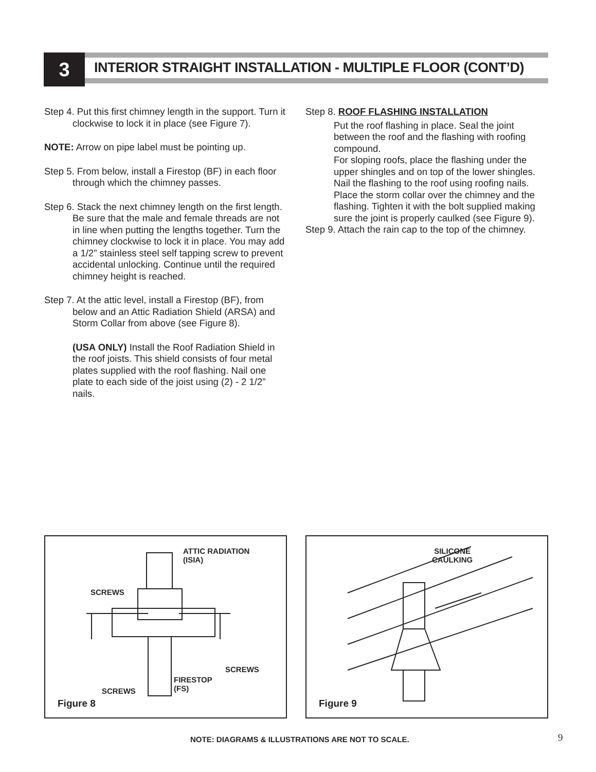3
INTERIOR STRAIGHT INSTALLATION - MULTIPLE FLOOR (CONT’D)
Step 4. Put this first chimney length in the support. Turn it clockwise to lock it in place (see Figure 7).
NOTE: Arrow on pipe label must be pointing up.
Step 5. From below, install a Firestop (BF) in each floor through which the chimney passes.
Step 6. Stack the next chimney length on the first length. Be sure that the male and female threads are not in line when putting the lengths together. Turn the chimney clockwise to lock it in place. You may add a 1/2” stainless steel self tapping screw to prevent accidental unlocking. Continue until the required chimney height is reached.
Step 7. At the attic level, install a Firestop (BF), from below and an Attic Radiation Shield (ARSA) and Storm Collar from above (see Figure 8).
(USA ONLY) Install the Roof Radiation Shield in the roof joists. This shield consists of four metal plates supplied with the roof flashing. Nail one plate to each side of the joist using (2) - 2 1/2” nails.
Step 8. ROOF FLASHING INSTALLATION
Put the roof flashing in place. Seal the joint between the roof and the flashing with roofing compound.
For sloping roofs, place the flashing under the upper shingles and on top of the lower shingles. Nail the flashing to the roof using roofing nails.
Place the storm collar over the chimney and the flashing. Tighten it with the bolt supplied making sure the joint is properly caulked (see Figure 9).
Step 9. Attach the rain cap to the top of the chimney.
ATTIC RADIATION
(ISIA)
SCREWS
SCREWS
FIRESTOP
(FS)
SCREWS
Figure 8
SILICONE
CAULKING
Figure 9
NOTE: DIAGRAMS & ILLUSTRATIONS ARE NOT TO SCALE.
9